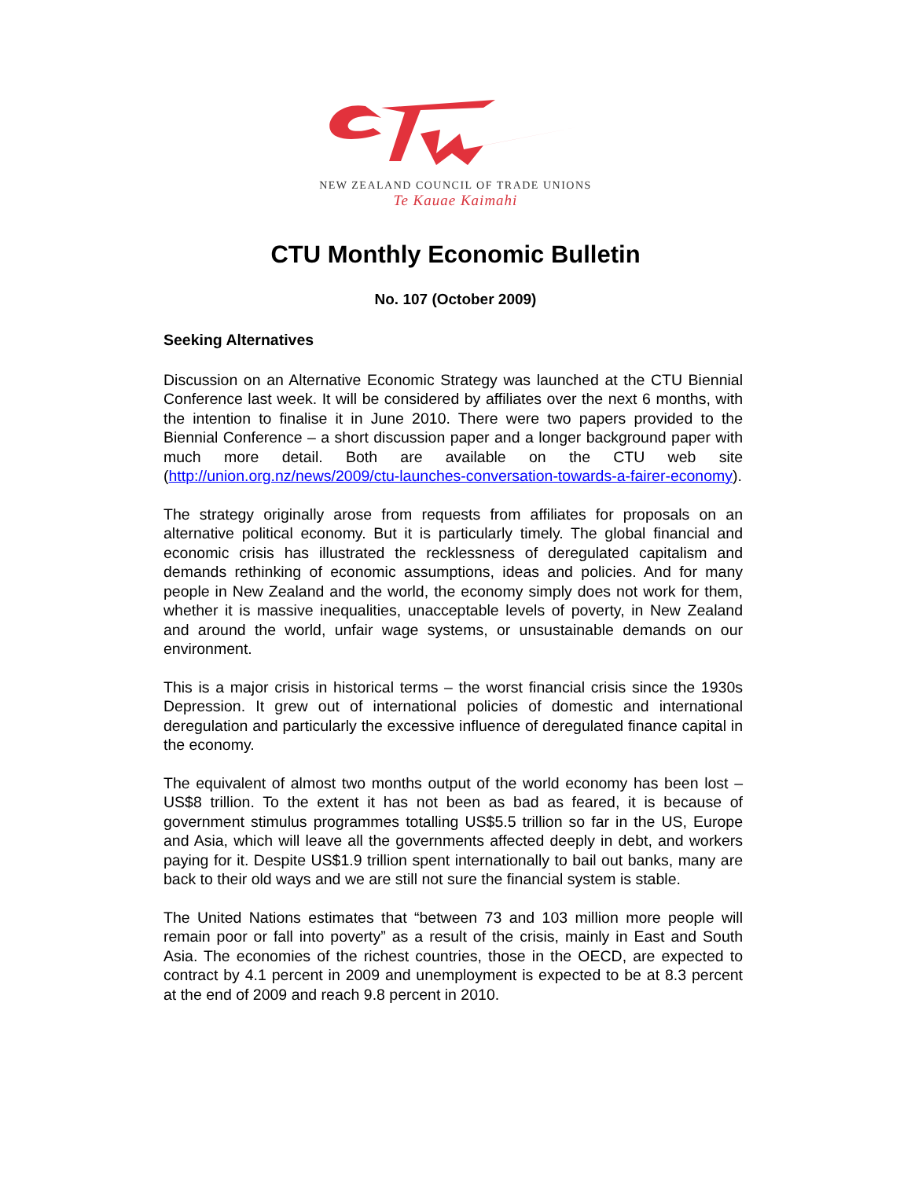NEW ZEALAND COUNCIL OF TRADE UNIONS
Te Kauae Kaimahi
CTU Monthly Economic Bulletin
No. 107 (October 2009)
Seeking Alternatives
Discussion on an Alternative Economic Strategy was launched at the CTU Biennial Conference last week. It will be considered by affiliates over the next 6 months, with the intention to finalise it in June 2010. There were two papers provided to the Biennial Conference – a short discussion paper and a longer background paper with much more detail. Both are available on the CTU web site (http://union.org.nz/news/2009/ctu-launches-conversation-towards-a-fairer-economy).
The strategy originally arose from requests from affiliates for proposals on an alternative political economy. But it is particularly timely. The global financial and economic crisis has illustrated the recklessness of deregulated capitalism and demands rethinking of economic assumptions, ideas and policies. And for many people in New Zealand and the world, the economy simply does not work for them, whether it is massive inequalities, unacceptable levels of poverty, in New Zealand and around the world, unfair wage systems, or unsustainable demands on our environment.
This is a major crisis in historical terms – the worst financial crisis since the 1930s Depression. It grew out of international policies of domestic and international deregulation and particularly the excessive influence of deregulated finance capital in the economy.
The equivalent of almost two months output of the world economy has been lost – US$8 trillion. To the extent it has not been as bad as feared, it is because of government stimulus programmes totalling US$5.5 trillion so far in the US, Europe and Asia, which will leave all the governments affected deeply in debt, and workers paying for it. Despite US$1.9 trillion spent internationally to bail out banks, many are back to their old ways and we are still not sure the financial system is stable.
The United Nations estimates that “between 73 and 103 million more people will remain poor or fall into poverty” as a result of the crisis, mainly in East and South Asia. The economies of the richest countries, those in the OECD, are expected to contract by 4.1 percent in 2009 and unemployment is expected to be at 8.3 percent at the end of 2009 and reach 9.8 percent in 2010.